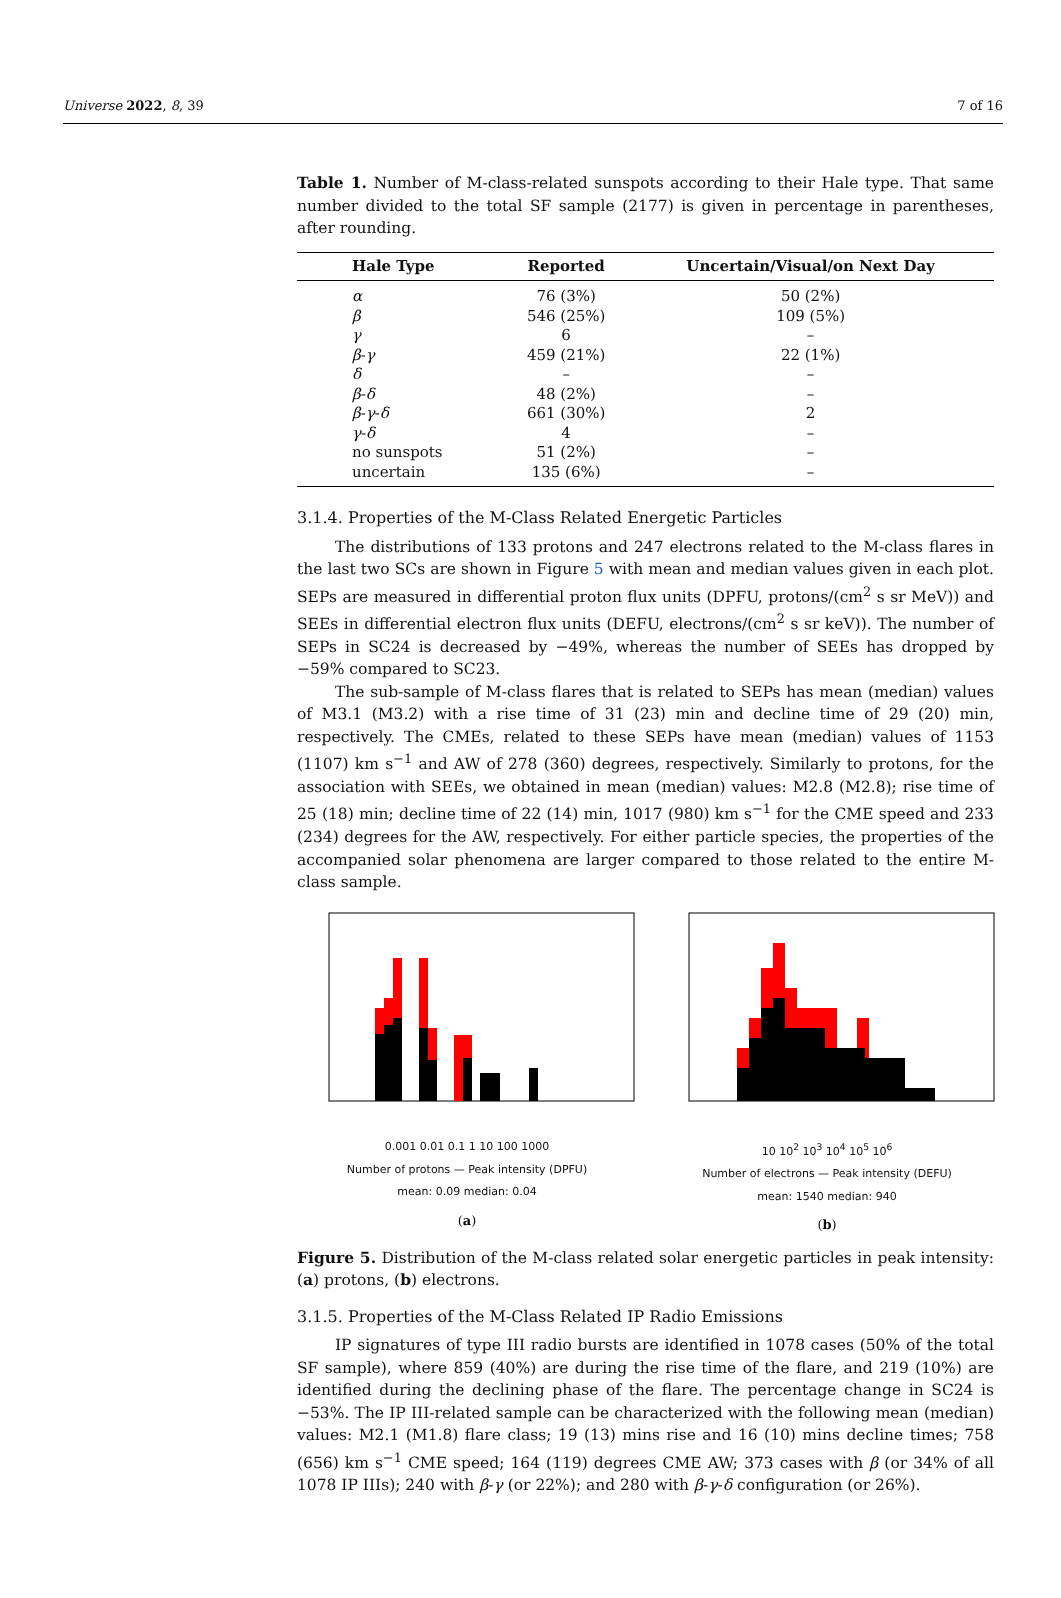Universe 2022, 8, 39 7 of 16
Table 1. Number of M-class-related sunspots according to their Hale type. That same number divided to the total SF sample (2177) is given in percentage in parentheses, after rounding.
| Hale Type | Reported | Uncertain/Visual/on Next Day |
| --- | --- | --- |
| α | 76 (3%) | 50 (2%) |
| β | 546 (25%) | 109 (5%) |
| γ | 6 | – |
| β - γ | 459 (21%) | 22 (1%) |
| δ | – | – |
| β - δ | 48 (2%) | – |
| β - γ - δ | 661 (30%) | 2 |
| γ - δ | 4 | – |
| no sunspots | 51 (2%) | – |
| uncertain | 135 (6%) | – |
3.1.4. Properties of the M-Class Related Energetic Particles
The distributions of 133 protons and 247 electrons related to the M-class flares in the last two SCs are shown in Figure 5 with mean and median values given in each plot. SEPs are measured in differential proton flux units (DPFU, protons/(cm<sup>2</sup> s sr MeV)) and SEEs in differential electron flux units (DEFU, electrons/(cm<sup>2</sup> s sr keV)). The number of SEPs in SC24 is decreased by −49%, whereas the number of SEEs has dropped by −59% compared to SC23.
The sub-sample of M-class flares that is related to SEPs has mean (median) values of M3.1 (M3.2) with a rise time of 31 (23) min and decline time of 29 (20) min, respectively. The CMEs, related to these SEPs have mean (median) values of 1153 (1107) km s<sup>−1</sup> and AW of 278 (360) degrees, respectively. Similarly to protons, for the association with SEEs, we obtained in mean (median) values: M2.8 (M2.8); rise time of 25 (18) min; decline time of 22 (14) min, 1017 (980) km s<sup>−1</sup> for the CME speed and 233 (234) degrees for the AW, respectively. For either particle species, the properties of the accompanied solar phenomena are larger compared to those related to the entire M-class sample.
0.001 0.01 0.1 1 10 100 1000
Number of protons — Peak intensity (DPFU)
mean: 0.09 median: 0.04
(a)
10 10<sup>2</sup> 10<sup>3</sup> 10<sup>4</sup> 10<sup>5</sup> 10<sup>6</sup>
Number of electrons — Peak intensity (DEFU)
mean: 1540 median: 940
(b)
Figure 5. Distribution of the M-class related solar energetic particles in peak intensity: (a) protons, (b) electrons.
3.1.5. Properties of the M-Class Related IP Radio Emissions
IP signatures of type III radio bursts are identified in 1078 cases (50% of the total SF sample), where 859 (40%) are during the rise time of the flare, and 219 (10%) are identified during the declining phase of the flare. The percentage change in SC24 is −53%. The IP III-related sample can be characterized with the following mean (median) values: M2.1 (M1.8) flare class; 19 (13) mins rise and 16 (10) mins decline times; 758 (656) km s<sup>−1</sup> CME speed; 164 (119) degrees CME AW; 373 cases with β (or 34% of all 1078 IP IIIs); 240 with β-γ (or 22%); and 280 with β-γ-δ configuration (or 26%).